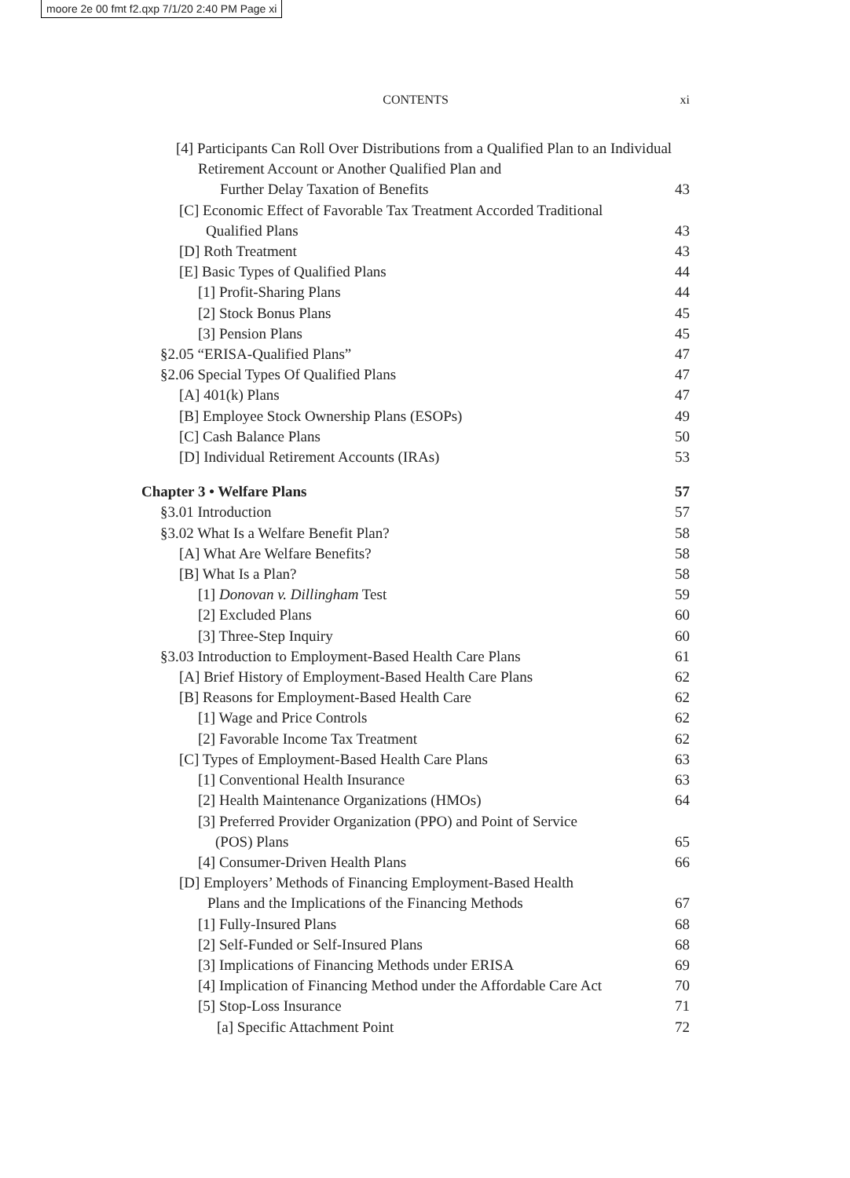moore 2e 00 fmt f2.qxp 7/1/20 2:40 PM Page xi
CONTENTS
xi
[4] Participants Can Roll Over Distributions from a Qualified Plan to an Individual Retirement Account or Another Qualified Plan and
Further Delay Taxation of Benefits 43
[C] Economic Effect of Favorable Tax Treatment Accorded Traditional
Qualified Plans 43
[D] Roth Treatment 43
[E] Basic Types of Qualified Plans 44
[1] Profit-Sharing Plans 44
[2] Stock Bonus Plans 45
[3] Pension Plans 45
§2.05 “ERISA-Qualified Plans” 47
§2.06 Special Types Of Qualified Plans 47
[A] 401(k) Plans 47
[B] Employee Stock Ownership Plans (ESOPs) 49
[C] Cash Balance Plans 50
[D] Individual Retirement Accounts (IRAs) 53
Chapter 3 • Welfare Plans 57
§3.01 Introduction 57
§3.02 What Is a Welfare Benefit Plan? 58
[A] What Are Welfare Benefits? 58
[B] What Is a Plan? 58
[1] Donovan v. Dillingham Test 59
[2] Excluded Plans 60
[3] Three-Step Inquiry 60
§3.03 Introduction to Employment-Based Health Care Plans 61
[A] Brief History of Employment-Based Health Care Plans 62
[B] Reasons for Employment-Based Health Care 62
[1] Wage and Price Controls 62
[2] Favorable Income Tax Treatment 62
[C] Types of Employment-Based Health Care Plans 63
[1] Conventional Health Insurance 63
[2] Health Maintenance Organizations (HMOs) 64
[3] Preferred Provider Organization (PPO) and Point of Service
(POS) Plans 65
[4] Consumer-Driven Health Plans 66
[D] Employers’ Methods of Financing Employment-Based Health
Plans and the Implications of the Financing Methods 67
[1] Fully-Insured Plans 68
[2] Self-Funded or Self-Insured Plans 68
[3] Implications of Financing Methods under ERISA 69
[4] Implication of Financing Method under the Affordable Care Act 70
[5] Stop-Loss Insurance 71
[a] Specific Attachment Point 72